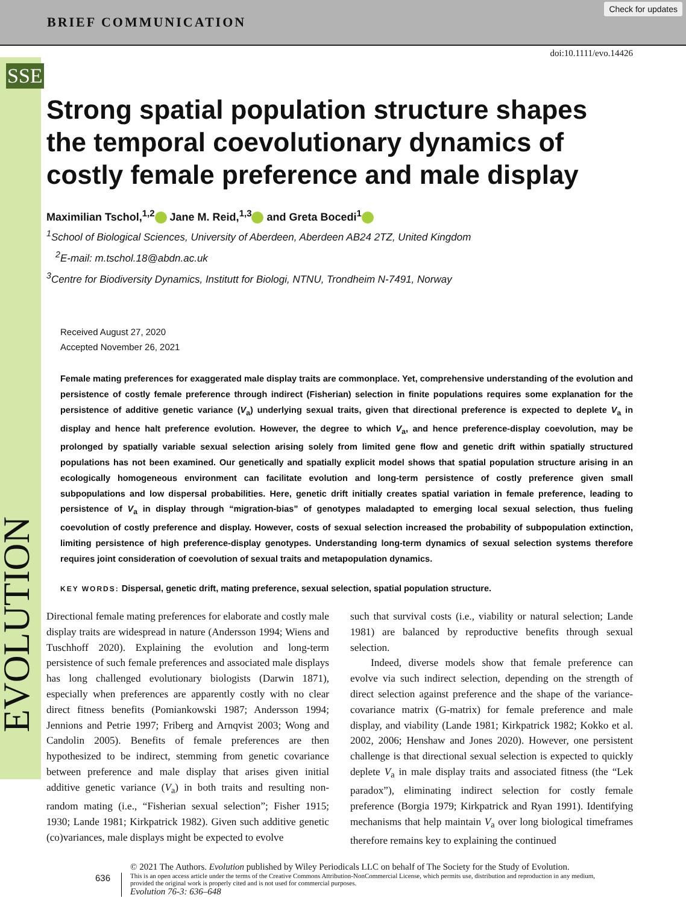BRIEF COMMUNICATION
Check for updates
SSE
EVOLUTION
doi:10.1111/evo.14426
Strong spatial population structure shapes the temporal coevolutionary dynamics of costly female preference and male display
Maximilian Tschol,<sup>1,2</sup> Jane M. Reid,<sup>1,3</sup> and Greta Bocedi<sup>1</sup>
<sup>1</sup> School of Biological Sciences, University of Aberdeen, Aberdeen AB24 2TZ, United Kingdom
<sup>2</sup> E-mail: m.tschol.18@abdn.ac.uk
<sup>3</sup> Centre for Biodiversity Dynamics, Institutt for Biologi, NTNU, Trondheim N-7491, Norway
Received August 27, 2020
Accepted November 26, 2021
Female mating preferences for exaggerated male display traits are commonplace. Yet, comprehensive understanding of the evolution and persistence of costly female preference through indirect (Fisherian) selection in finite populations requires some explanation for the persistence of additive genetic variance (V<sub>a</sub>) underlying sexual traits, given that directional preference is expected to deplete V<sub>a</sub> in display and hence halt preference evolution. However, the degree to which V<sub>a</sub>, and hence preference-display coevolution, may be prolonged by spatially variable sexual selection arising solely from limited gene flow and genetic drift within spatially structured populations has not been examined. Our genetically and spatially explicit model shows that spatial population structure arising in an ecologically homogeneous environment can facilitate evolution and long-term persistence of costly preference given small subpopulations and low dispersal probabilities. Here, genetic drift initially creates spatial variation in female preference, leading to persistence of V<sub>a</sub> in display through “migration-bias” of genotypes maladapted to emerging local sexual selection, thus fueling coevolution of costly preference and display. However, costs of sexual selection increased the probability of subpopulation extinction, limiting persistence of high preference-display genotypes. Understanding long-term dynamics of sexual selection systems therefore requires joint consideration of coevolution of sexual traits and metapopulation dynamics.
KEY WORDS: Dispersal, genetic drift, mating preference, sexual selection, spatial population structure.
Directional female mating preferences for elaborate and costly male display traits are widespread in nature (Andersson 1994; Wiens and Tuschhoff 2020). Explaining the evolution and long-term persistence of such female preferences and associated male displays has long challenged evolutionary biologists (Darwin 1871), especially when preferences are apparently costly with no clear direct fitness benefits (Pomiankowski 1987; Andersson 1994; Jennions and Petrie 1997; Friberg and Arnqvist 2003; Wong and Candolin 2005). Benefits of female preferences are then hypothesized to be indirect, stemming from genetic covariance between preference and male display that arises given initial additive genetic variance (V<sub>a</sub>) in both traits and resulting non-random mating (i.e., “Fisherian sexual selection”; Fisher 1915; 1930; Lande 1981; Kirkpatrick 1982). Given such additive genetic (co)variances, male displays might be expected to evolve
such that survival costs (i.e., viability or natural selection; Lande 1981) are balanced by reproductive benefits through sexual selection.
Indeed, diverse models show that female preference can evolve via such indirect selection, depending on the strength of direct selection against preference and the shape of the variance-covariance matrix (G-matrix) for female preference and male display, and viability (Lande 1981; Kirkpatrick 1982; Kokko et al. 2002, 2006; Henshaw and Jones 2020). However, one persistent challenge is that directional sexual selection is expected to quickly deplete V<sub>a</sub> in male display traits and associated fitness (the “Lek paradox”), eliminating indirect selection for costly female preference (Borgia 1979; Kirkpatrick and Ryan 1991). Identifying mechanisms that help maintain V<sub>a</sub> over long biological timeframes therefore remains key to explaining the continued
636
© 2021 The Authors. Evolution published by Wiley Periodicals LLC on behalf of The Society for the Study of Evolution.
This is an open access article under the terms of the Creative Commons Attribution-NonCommercial License, which permits use, distribution and reproduction in any medium,
provided the original work is properly cited and is not used for commercial purposes.
Evolution 76-3: 636–648